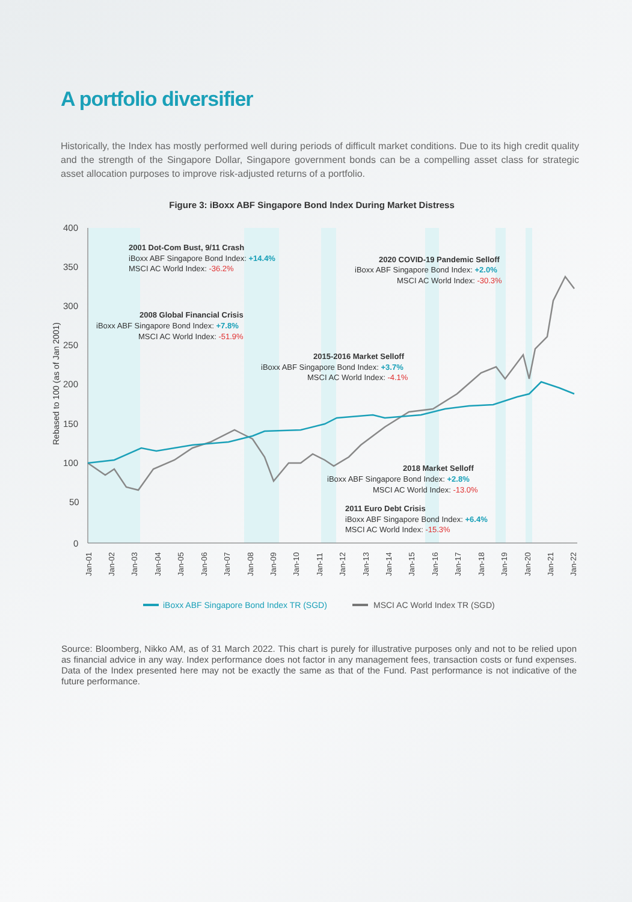A portfolio diversifier
Historically, the Index has mostly performed well during periods of difficult market conditions. Due to its high credit quality and the strength of the Singapore Dollar, Singapore government bonds can be a compelling asset class for strategic asset allocation purposes to improve risk-adjusted returns of a portfolio.
Figure 3: iBoxx ABF Singapore Bond Index During Market Distress
400
350
300
250
200
150
100
50
0
Rebased to 100 (as of Jan 2001)
Jan-01
Jan-02
Jan-03
Jan-04
Jan-05
Jan-06
Jan-07
Jan-08
Jan-09
Jan-10
Jan-11
Jan-12
Jan-13
Jan-14
Jan-15
Jan-16
Jan-17
Jan-18
Jan-19
Jan-20
Jan-21
Jan-22
2001 Dot-Com Bust, 9/11 Crash
iBoxx ABF Singapore Bond Index: +14.4%
MSCI AC World Index: -36.2%
2008 Global Financial Crisis
iBoxx ABF Singapore Bond Index: +7.8%
MSCI AC World Index: -51.9%
2015-2016 Market Selloff
iBoxx ABF Singapore Bond Index: +3.7%
MSCI AC World Index: -4.1%
2020 COVID-19 Pandemic Selloff
iBoxx ABF Singapore Bond Index: +2.0%
MSCI AC World Index: -30.3%
2018 Market Selloff
iBoxx ABF Singapore Bond Index: +2.8%
MSCI AC World Index: -13.0%
2011 Euro Debt Crisis
iBoxx ABF Singapore Bond Index: +6.4%
MSCI AC World Index: -15.3%
iBoxx ABF Singapore Bond Index TR (SGD)
MSCI AC World Index TR (SGD)
Source: Bloomberg, Nikko AM, as of 31 March 2022. This chart is purely for illustrative purposes only and not to be relied upon as financial advice in any way. Index performance does not factor in any management fees, transaction costs or fund expenses. Data of the Index presented here may not be exactly the same as that of the Fund. Past performance is not indicative of the future performance.